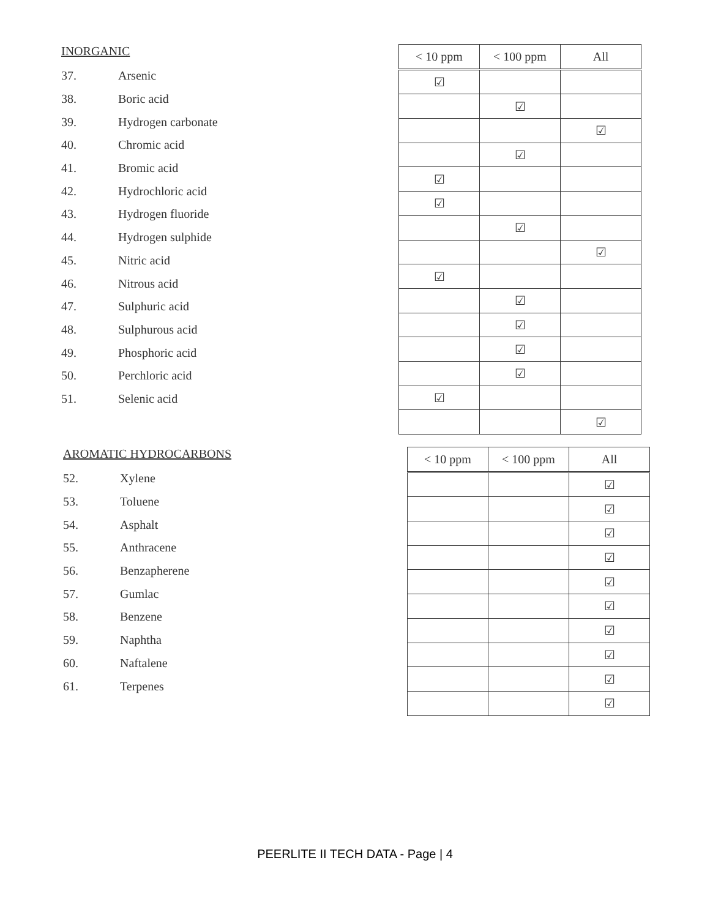INORGANIC
37. Arsenic
38. Boric acid
39. Hydrogen carbonate
40. Chromic acid
41. Bromic acid
42. Hydrochloric acid
43. Hydrogen fluoride
44. Hydrogen sulphide
45. Nitric acid
46. Nitrous acid
47. Sulphuric acid
48. Sulphurous acid
49. Phosphoric acid
50. Perchloric acid
51. Selenic acid
| < 10 ppm | < 100 ppm | All |
| --- | --- | --- |
| ☑ | | |
| | ☑ | |
| | | ☑ |
| | ☑ | |
| ☑ | | |
| ☑ | | |
| | ☑ | |
| | | ☑ |
| ☑ | | |
| | ☑ | |
| | ☑ | |
| | ☑ | |
| | ☑ | |
| ☑ | | |
| | | ☑ |
AROMATIC HYDROCARBONS
52. Xylene
53. Toluene
54. Asphalt
55. Anthracene
56. Benzapherene
57. Gumlac
58. Benzene
59. Naphtha
60. Naftalene
61. Terpenes
| < 10 ppm | < 100 ppm | All |
| --- | --- | --- |
| | | ☑ |
| | | ☑ |
| | | ☑ |
| | | ☑ |
| | | ☑ |
| | | ☑ |
| | | ☑ |
| | | ☑ |
| | | ☑ |
| | | ☑ |
PEERLITE II TECH DATA - Page | 4